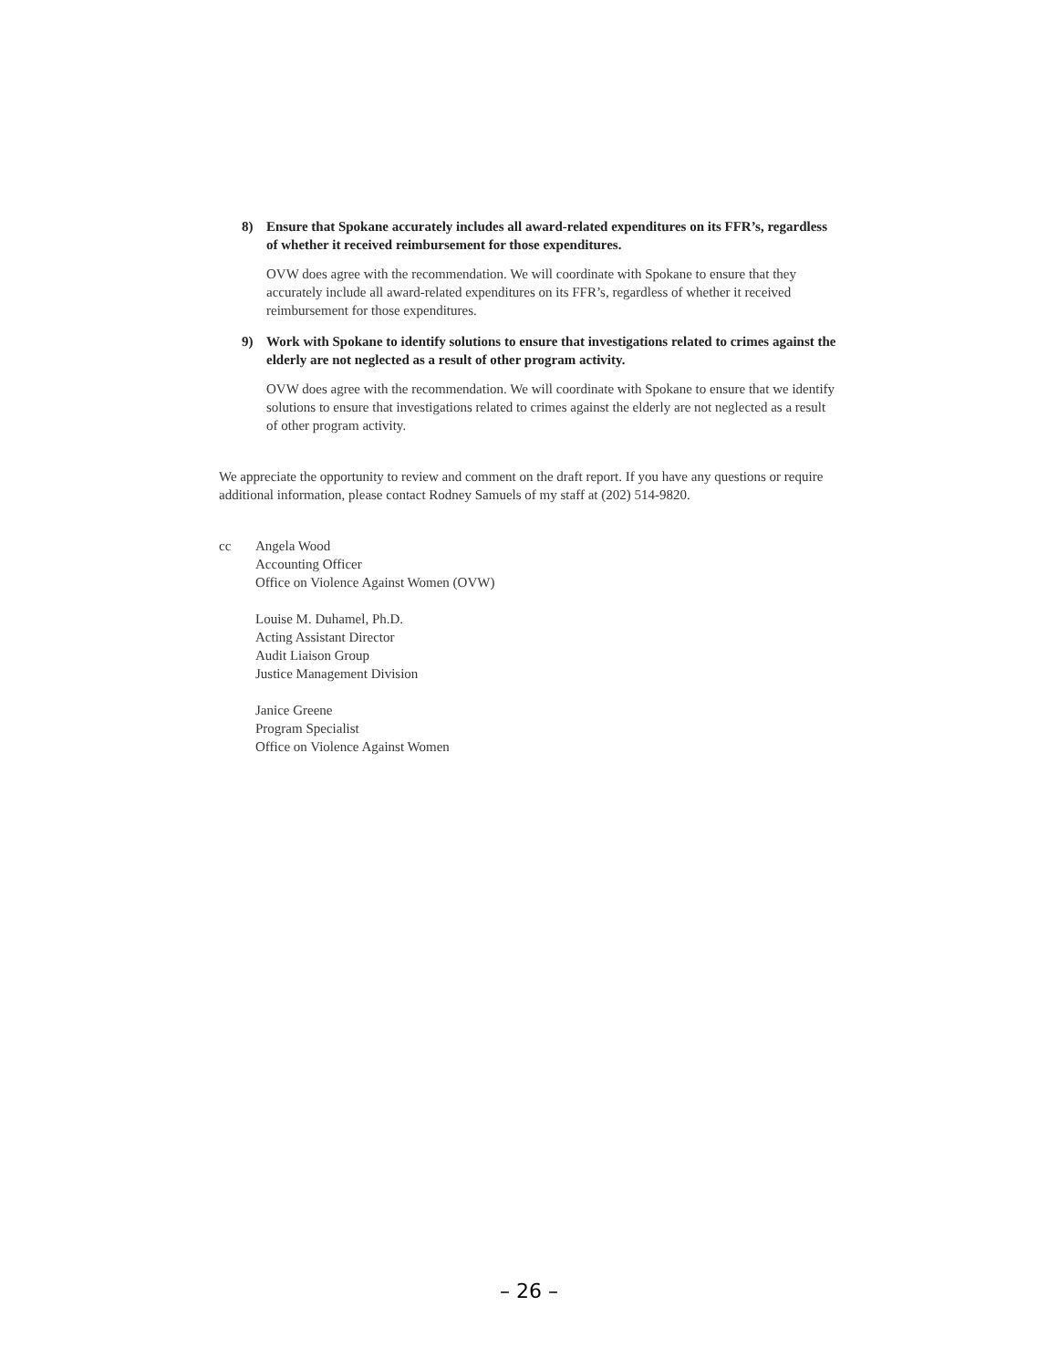8) Ensure that Spokane accurately includes all award-related expenditures on its FFR’s, regardless of whether it received reimbursement for those expenditures.
OVW does agree with the recommendation. We will coordinate with Spokane to ensure that they accurately include all award-related expenditures on its FFR’s, regardless of whether it received reimbursement for those expenditures.
9) Work with Spokane to identify solutions to ensure that investigations related to crimes against the elderly are not neglected as a result of other program activity.
OVW does agree with the recommendation. We will coordinate with Spokane to ensure that we identify solutions to ensure that investigations related to crimes against the elderly are not neglected as a result of other program activity.
We appreciate the opportunity to review and comment on the draft report. If you have any questions or require additional information, please contact Rodney Samuels of my staff at (202) 514-9820.
cc Angela Wood
Accounting Officer
Office on Violence Against Women (OVW)
Louise M. Duhamel, Ph.D.
Acting Assistant Director
Audit Liaison Group
Justice Management Division
Janice Greene
Program Specialist
Office on Violence Against Women
– 26 –